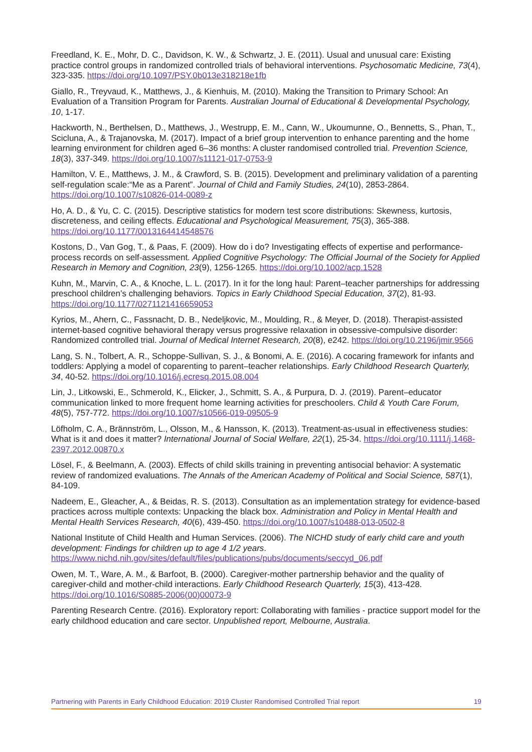Freedland, K. E., Mohr, D. C., Davidson, K. W., & Schwartz, J. E. (2011). Usual and unusual care: Existing practice control groups in randomized controlled trials of behavioral interventions. Psychosomatic Medicine, 73(4), 323-335. https://doi.org/10.1097/PSY.0b013e318218e1fb
Giallo, R., Treyvaud, K., Matthews, J., & Kienhuis, M. (2010). Making the Transition to Primary School: An Evaluation of a Transition Program for Parents. Australian Journal of Educational & Developmental Psychology, 10, 1-17.
Hackworth, N., Berthelsen, D., Matthews, J., Westrupp, E. M., Cann, W., Ukoumunne, O., Bennetts, S., Phan, T., Scicluna, A., & Trajanovska, M. (2017). Impact of a brief group intervention to enhance parenting and the home learning environment for children aged 6–36 months: A cluster randomised controlled trial. Prevention Science, 18(3), 337-349. https://doi.org/10.1007/s11121-017-0753-9
Hamilton, V. E., Matthews, J. M., & Crawford, S. B. (2015). Development and preliminary validation of a parenting self-regulation scale:“Me as a Parent”. Journal of Child and Family Studies, 24(10), 2853-2864. https://doi.org/10.1007/s10826-014-0089-z
Ho, A. D., & Yu, C. C. (2015). Descriptive statistics for modern test score distributions: Skewness, kurtosis, discreteness, and ceiling effects. Educational and Psychological Measurement, 75(3), 365-388. https://doi.org/10.1177/0013164414548576
Kostons, D., Van Gog, T., & Paas, F. (2009). How do i do? Investigating effects of expertise and performance-process records on self-assessment. Applied Cognitive Psychology: The Official Journal of the Society for Applied Research in Memory and Cognition, 23(9), 1256-1265. https://doi.org/10.1002/acp.1528
Kuhn, M., Marvin, C. A., & Knoche, L. L. (2017). In it for the long haul: Parent–teacher partnerships for addressing preschool children’s challenging behaviors. Topics in Early Childhood Special Education, 37(2), 81-93. https://doi.org/10.1177/0271121416659053
Kyrios, M., Ahern, C., Fassnacht, D. B., Nedeljkovic, M., Moulding, R., & Meyer, D. (2018). Therapist-assisted internet-based cognitive behavioral therapy versus progressive relaxation in obsessive-compulsive disorder: Randomized controlled trial. Journal of Medical Internet Research, 20(8), e242. https://doi.org/10.2196/jmir.9566
Lang, S. N., Tolbert, A. R., Schoppe-Sullivan, S. J., & Bonomi, A. E. (2016). A cocaring framework for infants and toddlers: Applying a model of coparenting to parent–teacher relationships. Early Childhood Research Quarterly, 34, 40-52. https://doi.org/10.1016/j.ecresq.2015.08.004
Lin, J., Litkowski, E., Schmerold, K., Elicker, J., Schmitt, S. A., & Purpura, D. J. (2019). Parent–educator communication linked to more frequent home learning activities for preschoolers. Child & Youth Care Forum, 48(5), 757-772. https://doi.org/10.1007/s10566-019-09505-9
Löfholm, C. A., Brännström, L., Olsson, M., & Hansson, K. (2013). Treatment-as-usual in effectiveness studies: What is it and does it matter? International Journal of Social Welfare, 22(1), 25-34. https://doi.org/10.1111/j.1468-2397.2012.00870.x
Lösel, F., & Beelmann, A. (2003). Effects of child skills training in preventing antisocial behavior: A systematic review of randomized evaluations. The Annals of the American Academy of Political and Social Science, 587(1), 84-109.
Nadeem, E., Gleacher, A., & Beidas, R. S. (2013). Consultation as an implementation strategy for evidence-based practices across multiple contexts: Unpacking the black box. Administration and Policy in Mental Health and Mental Health Services Research, 40(6), 439-450. https://doi.org/10.1007/s10488-013-0502-8
National Institute of Child Health and Human Services. (2006). The NICHD study of early child care and youth development: Findings for children up to age 4 1/2 years. https://www.nichd.nih.gov/sites/default/files/publications/pubs/documents/seccyd_06.pdf
Owen, M. T., Ware, A. M., & Barfoot, B. (2000). Caregiver-mother partnership behavior and the quality of caregiver-child and mother-child interactions. Early Childhood Research Quarterly, 15(3), 413-428. https://doi.org/10.1016/S0885-2006(00)00073-9
Parenting Research Centre. (2016). Exploratory report: Collaborating with families - practice support model for the early childhood education and care sector. Unpublished report, Melbourne, Australia.
Partnering with Parents in Early Childhood Education: 2019 Cluster Randomised Controlled Trial report 19